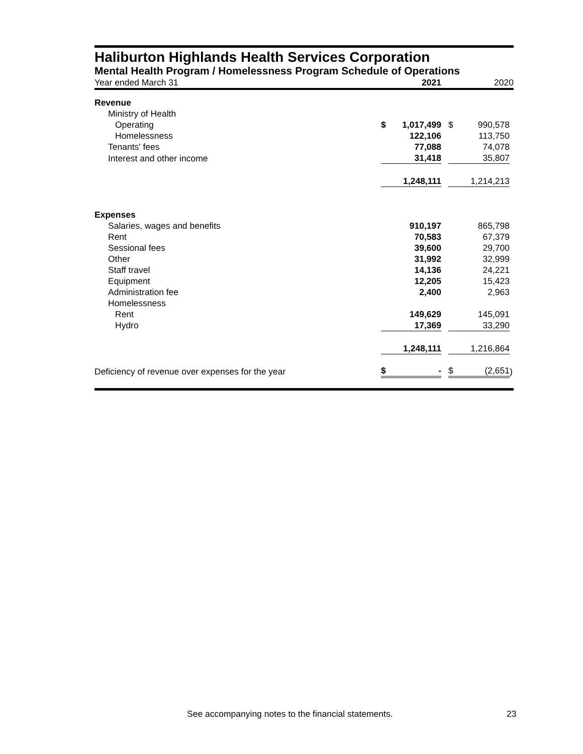Haliburton Highlands Health Services Corporation
Mental Health Program / Homelessness Program Schedule of Operations
| Year ended March 31 | | 2021 | | | 2020 | |
| Revenue | | | | | | |
| Ministry of Health | | | | | | |
| Operating | $ | 1,017,499 | | $ | 990,578 | |
| Homelessness | | 122,106 | | | 113,750 | |
| Tenants' fees | | 77,088 | | | 74,078 | |
| Interest and other income | | 31,418 | | | 35,807 | |
| | | 1,248,111 | | | 1,214,213 | |
| Expenses | | | | | | |
| Salaries, wages and benefits | | 910,197 | | | 865,798 | |
| Rent | | 70,583 | | | 67,379 | |
| Sessional fees | | 39,600 | | | 29,700 | |
| Other | | 31,992 | | | 32,999 | |
| Staff travel | | 14,136 | | | 24,221 | |
| Equipment | | 12,205 | | | 15,423 | |
| Administration fee | | 2,400 | | | 2,963 | |
| Homelessness | | | | | | |
| Rent | | 149,629 | | | 145,091 | |
| Hydro | | 17,369 | | | 33,290 | |
| | | 1,248,111 | | | 1,216,864 | |
| Deficiency of revenue over expenses for the year | $ | - | | $ | (2,651 | ) |
See accompanying notes to the financial statements. 23